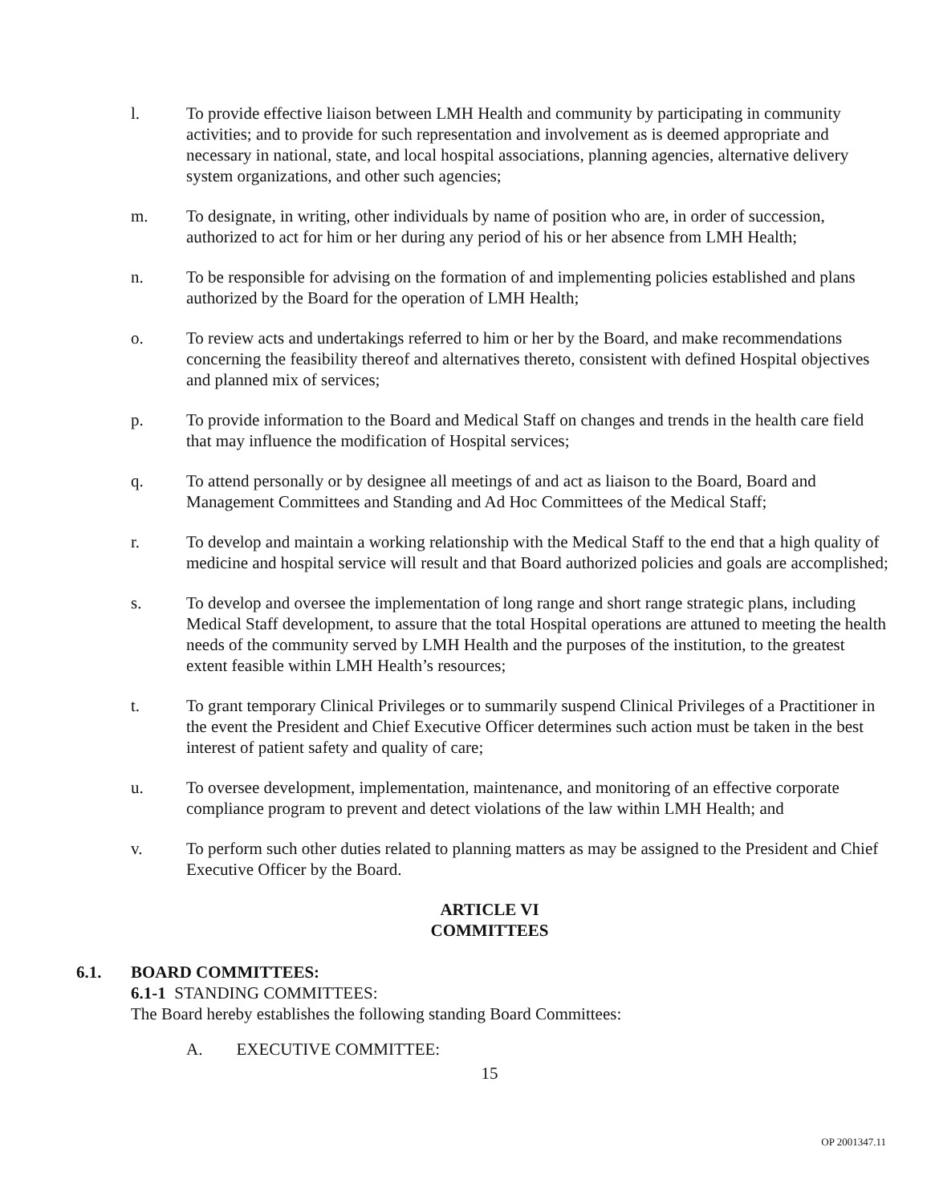l. To provide effective liaison between LMH Health and community by participating in community activities; and to provide for such representation and involvement as is deemed appropriate and necessary in national, state, and local hospital associations, planning agencies, alternative delivery system organizations, and other such agencies;
m. To designate, in writing, other individuals by name of position who are, in order of succession, authorized to act for him or her during any period of his or her absence from LMH Health;
n. To be responsible for advising on the formation of and implementing policies established and plans authorized by the Board for the operation of LMH Health;
o. To review acts and undertakings referred to him or her by the Board, and make recommendations concerning the feasibility thereof and alternatives thereto, consistent with defined Hospital objectives and planned mix of services;
p. To provide information to the Board and Medical Staff on changes and trends in the health care field that may influence the modification of Hospital services;
q. To attend personally or by designee all meetings of and act as liaison to the Board, Board and Management Committees and Standing and Ad Hoc Committees of the Medical Staff;
r. To develop and maintain a working relationship with the Medical Staff to the end that a high quality of medicine and hospital service will result and that Board authorized policies and goals are accomplished;
s. To develop and oversee the implementation of long range and short range strategic plans, including Medical Staff development, to assure that the total Hospital operations are attuned to meeting the health needs of the community served by LMH Health and the purposes of the institution, to the greatest extent feasible within LMH Health’s resources;
t. To grant temporary Clinical Privileges or to summarily suspend Clinical Privileges of a Practitioner in the event the President and Chief Executive Officer determines such action must be taken in the best interest of patient safety and quality of care;
u. To oversee development, implementation, maintenance, and monitoring of an effective corporate compliance program to prevent and detect violations of the law within LMH Health; and
v. To perform such other duties related to planning matters as may be assigned to the President and Chief Executive Officer by the Board.
ARTICLE VI
COMMITTEES
6.1. BOARD COMMITTEES:
6.1-1 STANDING COMMITTEES:
The Board hereby establishes the following standing Board Committees:
A. EXECUTIVE COMMITTEE:
15
OP 2001347.11